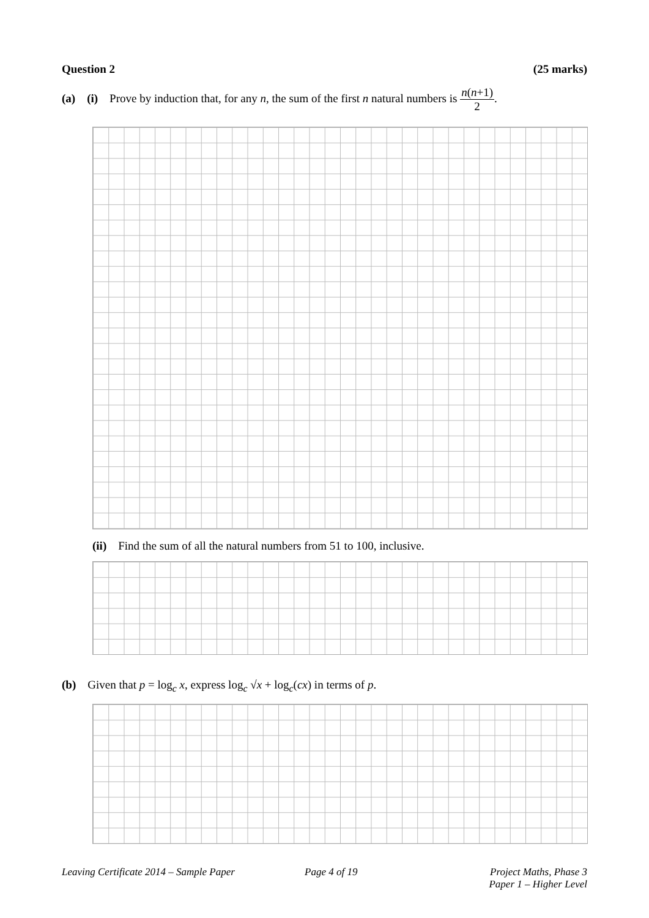Question 2 (25 marks)
(a) (i) Prove by induction that, for any n, the sum of the first n natural numbers is n(n+1) 2.
(ii) Find the sum of all the natural numbers from 51 to 100, inclusive.
(b) Given that p = log<sub>c</sub> x, express log<sub>c</sub> √x + log<sub>c</sub>(cx) in terms of p.
Leaving Certificate 2014 – Sample Paper
Page 4 of 19
Project Maths, Phase 3
Paper 1 – Higher Level